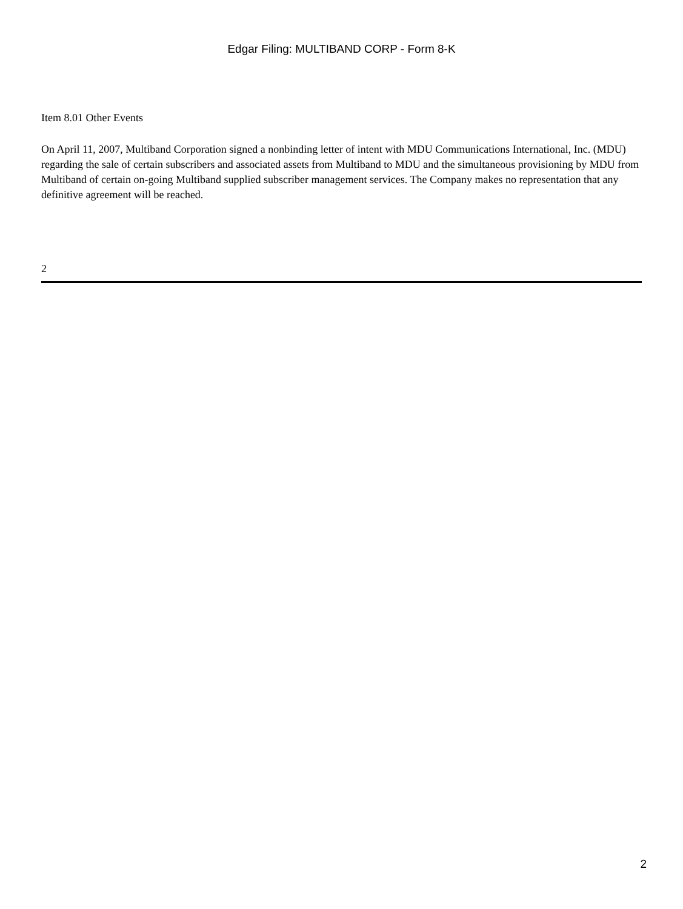Edgar Filing: MULTIBAND CORP - Form 8-K
Item 8.01 Other Events
On April 11, 2007, Multiband Corporation signed a nonbinding letter of intent with MDU Communications International, Inc. (MDU) regarding the sale of certain subscribers and associated assets from Multiband to MDU and the simultaneous provisioning by MDU from Multiband of certain on-going Multiband supplied subscriber management services. The Company makes no representation that any definitive agreement will be reached.
2
2